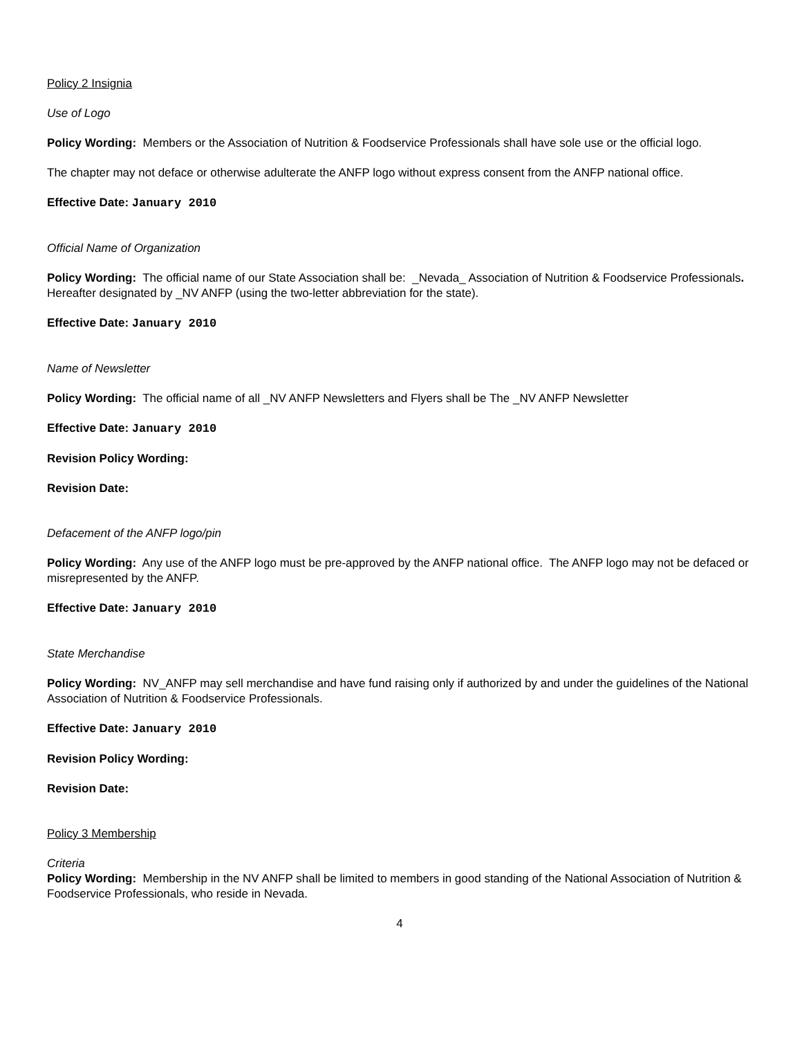Policy 2 Insignia
Use of Logo
Policy Wording: Members or the Association of Nutrition & Foodservice Professionals shall have sole use or the official logo.
The chapter may not deface or otherwise adulterate the ANFP logo without express consent from the ANFP national office.
Effective Date: January 2010
Official Name of Organization
Policy Wording: The official name of our State Association shall be: _Nevada_ Association of Nutrition & Foodservice Professionals. Hereafter designated by _NV ANFP (using the two-letter abbreviation for the state).
Effective Date: January 2010
Name of Newsletter
Policy Wording: The official name of all _NV ANFP Newsletters and Flyers shall be The _NV ANFP Newsletter
Effective Date: January 2010
Revision Policy Wording:
Revision Date:
Defacement of the ANFP logo/pin
Policy Wording: Any use of the ANFP logo must be pre-approved by the ANFP national office. The ANFP logo may not be defaced or misrepresented by the ANFP.
Effective Date: January 2010
State Merchandise
Policy Wording: NV_ANFP may sell merchandise and have fund raising only if authorized by and under the guidelines of the National Association of Nutrition & Foodservice Professionals.
Effective Date: January 2010
Revision Policy Wording:
Revision Date:
Policy 3 Membership
Criteria
Policy Wording: Membership in the NV ANFP shall be limited to members in good standing of the National Association of Nutrition & Foodservice Professionals, who reside in Nevada.
4